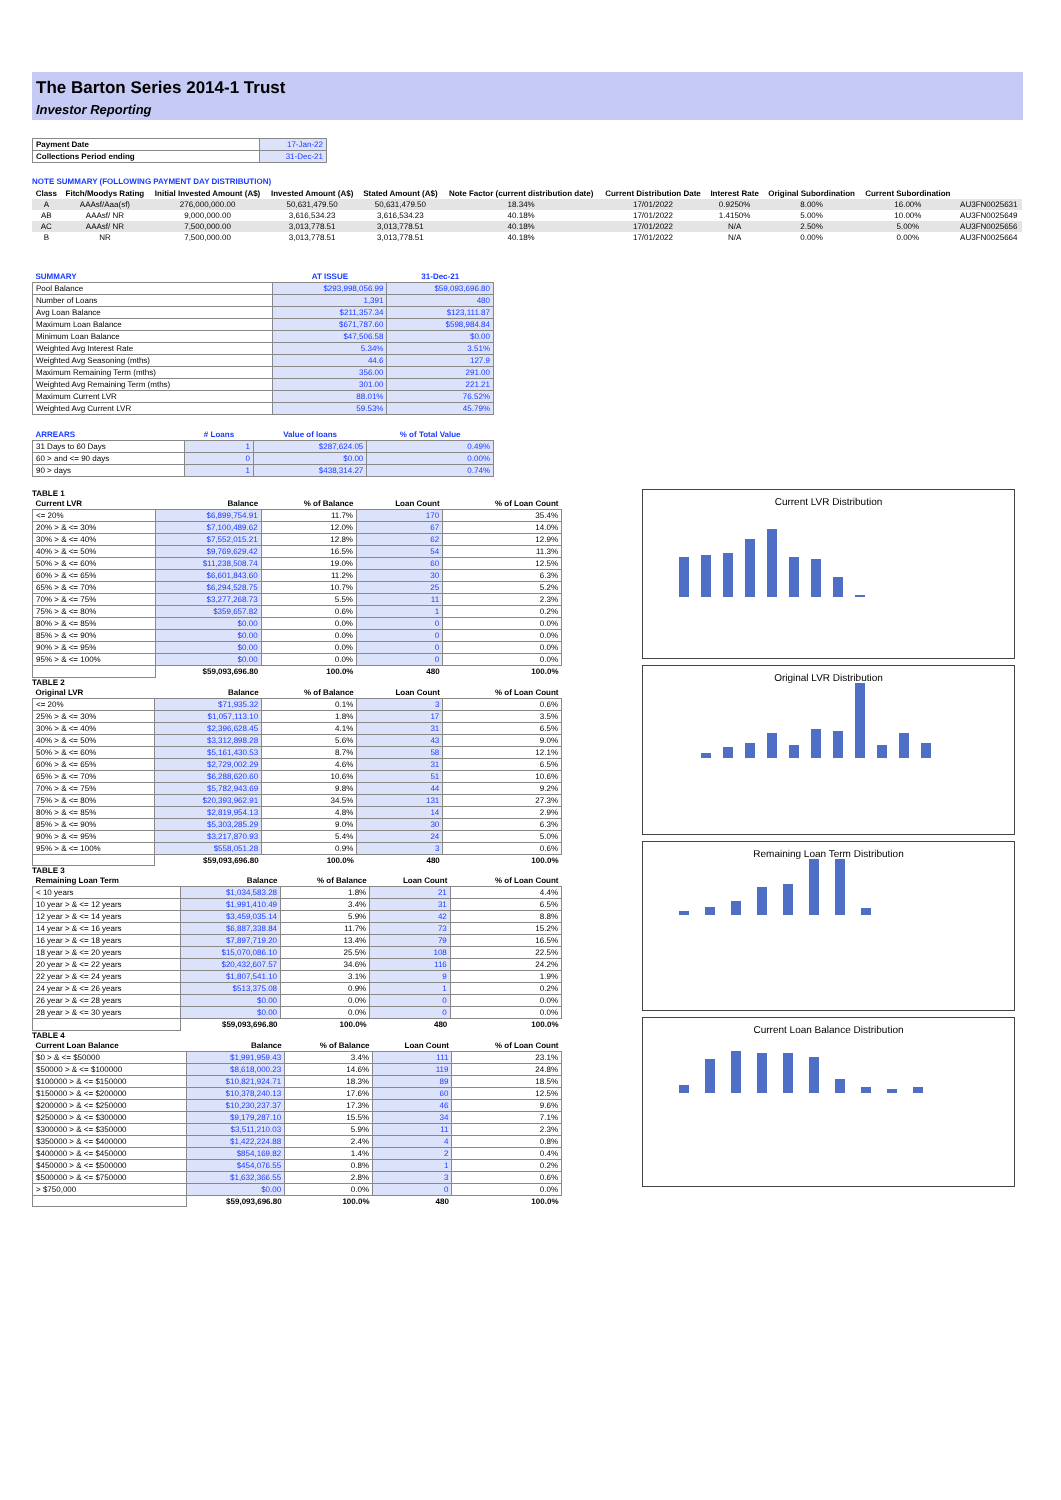The Barton Series 2014-1 Trust
Investor Reporting
| Payment Date | 17-Jan-22 |
| Collections Period ending | 31-Dec-21 |
NOTE SUMMARY (FOLLOWING PAYMENT DAY DISTRIBUTION)
| Class | Fitch/Moodys Rating | Initial Invested Amount (A$) | Invested Amount (A$) | Stated Amount (A$) | Note Factor (current distribution date) | Current Distribution Date | Interest Rate | Original Subordination | Current Subordination | |
| --- | --- | --- | --- | --- | --- | --- | --- | --- | --- | --- |
| A | AAAsf/Aaa(sf) | 276,000,000.00 | 50,631,479.50 | 50,631,479.50 | 18.34% | 17/01/2022 | 0.9250% | 8.00% | 16.00% | AU3FN0025631 |
| AB | AAAsf/ NR | 9,000,000.00 | 3,616,534.23 | 3,616,534.23 | 40.18% | 17/01/2022 | 1.4150% | 5.00% | 10.00% | AU3FN0025649 |
| AC | AAAsf/ NR | 7,500,000.00 | 3,013,778.51 | 3,013,778.51 | 40.18% | 17/01/2022 | N/A | 2.50% | 5.00% | AU3FN0025656 |
| B | NR | 7,500,000.00 | 3,013,778.51 | 3,013,778.51 | 40.18% | 17/01/2022 | N/A | 0.00% | 0.00% | AU3FN0025664 |
| SUMMARY | AT ISSUE | 31-Dec-21 |
| --- | --- | --- |
| Pool Balance | $293,998,056.99 | $59,093,696.80 |
| Number of Loans | 1,391 | 480 |
| Avg Loan Balance | $211,357.34 | $123,111.87 |
| Maximum Loan Balance | $671,787.60 | $598,984.84 |
| Minimum Loan Balance | $47,506.58 | $0.00 |
| Weighted Avg Interest Rate | 5.34% | 3.51% |
| Weighted Avg Seasoning (mths) | 44.6 | 127.9 |
| Maximum Remaining Term (mths) | 356.00 | 291.00 |
| Weighted Avg Remaining Term (mths) | 301.00 | 221.21 |
| Maximum Current LVR | 88.01% | 76.52% |
| Weighted Avg Current LVR | 59.53% | 45.79% |
| ARREARS | # Loans | Value of loans | % of Total Value |
| --- | --- | --- | --- |
| 31 Days to 60 Days | 1 | $287,624.05 | 0.49% |
| 60 > and <= 90 days | 0 | $0.00 | 0.00% |
| 90 > days | 1 | $438,314.27 | 0.74% |
TABLE 1
| Current LVR | Balance | % of Balance | Loan Count | % of Loan Count |
| --- | --- | --- | --- | --- |
| <= 20% | $6,899,754.91 | 11.7% | 170 | 35.4% |
| 20% > & <= 30% | $7,100,489.62 | 12.0% | 67 | 14.0% |
| 30% > & <= 40% | $7,552,015.21 | 12.8% | 62 | 12.9% |
| 40% > & <= 50% | $9,769,629.42 | 16.5% | 54 | 11.3% |
| 50% > & <= 60% | $11,238,508.74 | 19.0% | 60 | 12.5% |
| 60% > & <= 65% | $6,601,843.60 | 11.2% | 30 | 6.3% |
| 65% > & <= 70% | $6,294,528.75 | 10.7% | 25 | 5.2% |
| 70% > & <= 75% | $3,277,268.73 | 5.5% | 11 | 2.3% |
| 75% > & <= 80% | $359,657.82 | 0.6% | 1 | 0.2% |
| 80% > & <= 85% | $0.00 | 0.0% | 0 | 0.0% |
| 85% > & <= 90% | $0.00 | 0.0% | 0 | 0.0% |
| 90% > & <= 95% | $0.00 | 0.0% | 0 | 0.0% |
| 95% > & <= 100% | $0.00 | 0.0% | 0 | 0.0% |
| | $59,093,696.80 | 100.0% | 480 | 100.0% |
TABLE 2
| Original LVR | Balance | % of Balance | Loan Count | % of Loan Count |
| --- | --- | --- | --- | --- |
| <= 20% | $71,935.32 | 0.1% | 3 | 0.6% |
| 25% > & <= 30% | $1,057,113.10 | 1.8% | 17 | 3.5% |
| 30% > & <= 40% | $2,396,628.45 | 4.1% | 31 | 6.5% |
| 40% > & <= 50% | $3,312,898.28 | 5.6% | 43 | 9.0% |
| 50% > & <= 60% | $5,161,430.53 | 8.7% | 58 | 12.1% |
| 60% > & <= 65% | $2,729,002.29 | 4.6% | 31 | 6.5% |
| 65% > & <= 70% | $6,288,620.60 | 10.6% | 51 | 10.6% |
| 70% > & <= 75% | $5,782,943.69 | 9.8% | 44 | 9.2% |
| 75% > & <= 80% | $20,393,962.91 | 34.5% | 131 | 27.3% |
| 80% > & <= 85% | $2,819,954.13 | 4.8% | 14 | 2.9% |
| 85% > & <= 90% | $5,303,285.29 | 9.0% | 30 | 6.3% |
| 90% > & <= 95% | $3,217,870.93 | 5.4% | 24 | 5.0% |
| 95% > & <= 100% | $558,051.28 | 0.9% | 3 | 0.6% |
| | $59,093,696.80 | 100.0% | 480 | 100.0% |
TABLE 3
| Remaining Loan Term | Balance | % of Balance | Loan Count | % of Loan Count |
| --- | --- | --- | --- | --- |
| < 10 years | $1,034,583.28 | 1.8% | 21 | 4.4% |
| 10 year > & <= 12 years | $1,991,410.49 | 3.4% | 31 | 6.5% |
| 12 year > & <= 14 years | $3,459,035.14 | 5.9% | 42 | 8.8% |
| 14 year > & <= 16 years | $6,887,338.84 | 11.7% | 73 | 15.2% |
| 16 year > & <= 18 years | $7,897,719.20 | 13.4% | 79 | 16.5% |
| 18 year > & <= 20 years | $15,070,086.10 | 25.5% | 108 | 22.5% |
| 20 year > & <= 22 years | $20,432,607.57 | 34.6% | 116 | 24.2% |
| 22 year > & <= 24 years | $1,807,541.10 | 3.1% | 9 | 1.9% |
| 24 year > & <= 26 years | $513,375.08 | 0.9% | 1 | 0.2% |
| 26 year > & <= 28 years | $0.00 | 0.0% | 0 | 0.0% |
| 28 year > & <= 30 years | $0.00 | 0.0% | 0 | 0.0% |
| | $59,093,696.80 | 100.0% | 480 | 100.0% |
TABLE 4
| Current Loan Balance | Balance | % of Balance | Loan Count | % of Loan Count |
| --- | --- | --- | --- | --- |
| $0 > & <= $50000 | $1,991,959.43 | 3.4% | 111 | 23.1% |
| $50000 > & <= $100000 | $8,618,000.23 | 14.6% | 119 | 24.8% |
| $100000 > & <= $150000 | $10,821,924.71 | 18.3% | 89 | 18.5% |
| $150000 > & <= $200000 | $10,378,240.13 | 17.6% | 60 | 12.5% |
| $200000 > & <= $250000 | $10,230,237.37 | 17.3% | 46 | 9.6% |
| $250000 > & <= $300000 | $9,179,287.10 | 15.5% | 34 | 7.1% |
| $300000 > & <= $350000 | $3,511,210.03 | 5.9% | 11 | 2.3% |
| $350000 > & <= $400000 | $1,422,224.88 | 2.4% | 4 | 0.8% |
| $400000 > & <= $450000 | $854,169.82 | 1.4% | 2 | 0.4% |
| $450000 > & <= $500000 | $454,076.55 | 0.8% | 1 | 0.2% |
| $500000 > & <= $750000 | $1,632,366.55 | 2.8% | 3 | 0.6% |
| > $750,000 | $0.00 | 0.0% | 0 | 0.0% |
| | $59,093,696.80 | 100.0% | 480 | 100.0% |
Current LVR Distribution
Original LVR Distribution
Remaining Loan Term Distribution
Current Loan Balance Distribution